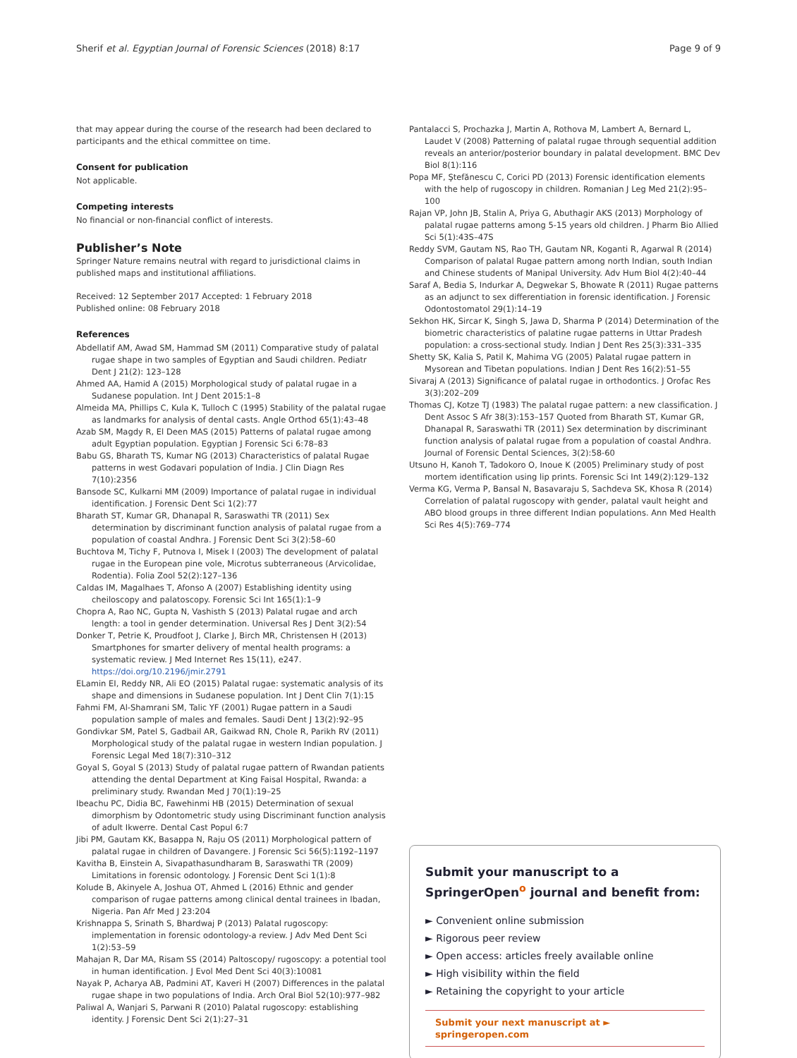Sherif et al. Egyptian Journal of Forensic Sciences (2018) 8:17 Page 9 of 9
that may appear during the course of the research had been declared to participants and the ethical committee on time.
Consent for publication
Not applicable.
Competing interests
No financial or non-financial conflict of interests.
Publisher’s Note
Springer Nature remains neutral with regard to jurisdictional claims in published maps and institutional affiliations.
Received: 12 September 2017 Accepted: 1 February 2018
Published online: 08 February 2018
References
Abdellatif AM, Awad SM, Hammad SM (2011) Comparative study of palatal rugae shape in two samples of Egyptian and Saudi children. Pediatr Dent J 21(2): 123–128
Ahmed AA, Hamid A (2015) Morphological study of palatal rugae in a Sudanese population. Int J Dent 2015:1–8
Almeida MA, Phillips C, Kula K, Tulloch C (1995) Stability of the palatal rugae as landmarks for analysis of dental casts. Angle Orthod 65(1):43–48
Azab SM, Magdy R, El Deen MAS (2015) Patterns of palatal rugae among adult Egyptian population. Egyptian J Forensic Sci 6:78–83
Babu GS, Bharath TS, Kumar NG (2013) Characteristics of palatal Rugae patterns in west Godavari population of India. J Clin Diagn Res 7(10):2356
Bansode SC, Kulkarni MM (2009) Importance of palatal rugae in individual identification. J Forensic Dent Sci 1(2):77
Bharath ST, Kumar GR, Dhanapal R, Saraswathi TR (2011) Sex determination by discriminant function analysis of palatal rugae from a population of coastal Andhra. J Forensic Dent Sci 3(2):58–60
Buchtova M, Tichy F, Putnova I, Misek I (2003) The development of palatal rugae in the European pine vole, Microtus subterraneous (Arvicolidae, Rodentia). Folia Zool 52(2):127–136
Caldas IM, Magalhaes T, Afonso A (2007) Establishing identity using cheiloscopy and palatoscopy. Forensic Sci Int 165(1):1–9
Chopra A, Rao NC, Gupta N, Vashisth S (2013) Palatal rugae and arch length: a tool in gender determination. Universal Res J Dent 3(2):54
Donker T, Petrie K, Proudfoot J, Clarke J, Birch MR, Christensen H (2013) Smartphones for smarter delivery of mental health programs: a systematic review. J Med Internet Res 15(11), e247. https://doi.org/10.2196/jmir.2791
ELamin EI, Reddy NR, Ali EO (2015) Palatal rugae: systematic analysis of its shape and dimensions in Sudanese population. Int J Dent Clin 7(1):15
Fahmi FM, Al-Shamrani SM, Talic YF (2001) Rugae pattern in a Saudi population sample of males and females. Saudi Dent J 13(2):92–95
Gondivkar SM, Patel S, Gadbail AR, Gaikwad RN, Chole R, Parikh RV (2011) Morphological study of the palatal rugae in western Indian population. J Forensic Legal Med 18(7):310–312
Goyal S, Goyal S (2013) Study of palatal rugae pattern of Rwandan patients attending the dental Department at King Faisal Hospital, Rwanda: a preliminary study. Rwandan Med J 70(1):19–25
Ibeachu PC, Didia BC, Fawehinmi HB (2015) Determination of sexual dimorphism by Odontometric study using Discriminant function analysis of adult Ikwerre. Dental Cast Popul 6:7
Jibi PM, Gautam KK, Basappa N, Raju OS (2011) Morphological pattern of palatal rugae in children of Davangere. J Forensic Sci 56(5):1192–1197
Kavitha B, Einstein A, Sivapathasundharam B, Saraswathi TR (2009) Limitations in forensic odontology. J Forensic Dent Sci 1(1):8
Kolude B, Akinyele A, Joshua OT, Ahmed L (2016) Ethnic and gender comparison of rugae patterns among clinical dental trainees in Ibadan, Nigeria. Pan Afr Med J 23:204
Krishnappa S, Srinath S, Bhardwaj P (2013) Palatal rugoscopy: implementation in forensic odontology-a review. J Adv Med Dent Sci 1(2):53–59
Mahajan R, Dar MA, Risam SS (2014) Paltoscopy/ rugoscopy: a potential tool in human identification. J Evol Med Dent Sci 40(3):10081
Nayak P, Acharya AB, Padmini AT, Kaveri H (2007) Differences in the palatal rugae shape in two populations of India. Arch Oral Biol 52(10):977–982
Paliwal A, Wanjari S, Parwani R (2010) Palatal rugoscopy: establishing identity. J Forensic Dent Sci 2(1):27–31
Pantalacci S, Prochazka J, Martin A, Rothova M, Lambert A, Bernard L, Laudet V (2008) Patterning of palatal rugae through sequential addition reveals an anterior/posterior boundary in palatal development. BMC Dev Biol 8(1):116
Popa MF, Ştefănescu C, Corici PD (2013) Forensic identification elements with the help of rugoscopy in children. Romanian J Leg Med 21(2):95–100
Rajan VP, John JB, Stalin A, Priya G, Abuthagir AKS (2013) Morphology of palatal rugae patterns among 5-15 years old children. J Pharm Bio Allied Sci 5(1):43S–47S
Reddy SVM, Gautam NS, Rao TH, Gautam NR, Koganti R, Agarwal R (2014) Comparison of palatal Rugae pattern among north Indian, south Indian and Chinese students of Manipal University. Adv Hum Biol 4(2):40–44
Saraf A, Bedia S, Indurkar A, Degwekar S, Bhowate R (2011) Rugae patterns as an adjunct to sex differentiation in forensic identification. J Forensic Odontostomatol 29(1):14–19
Sekhon HK, Sircar K, Singh S, Jawa D, Sharma P (2014) Determination of the biometric characteristics of palatine rugae patterns in Uttar Pradesh population: a cross-sectional study. Indian J Dent Res 25(3):331–335
Shetty SK, Kalia S, Patil K, Mahima VG (2005) Palatal rugae pattern in Mysorean and Tibetan populations. Indian J Dent Res 16(2):51–55
Sivaraj A (2013) Significance of palatal rugae in orthodontics. J Orofac Res 3(3):202–209
Thomas CJ, Kotze TJ (1983) The palatal rugae pattern: a new classification. J Dent Assoc S Afr 38(3):153–157 Quoted from Bharath ST, Kumar GR, Dhanapal R, Saraswathi TR (2011) Sex determination by discriminant function analysis of palatal rugae from a population of coastal Andhra. Journal of Forensic Dental Sciences, 3(2):58-60
Utsuno H, Kanoh T, Tadokoro O, Inoue K (2005) Preliminary study of post mortem identification using lip prints. Forensic Sci Int 149(2):129–132
Verma KG, Verma P, Bansal N, Basavaraju S, Sachdeva SK, Khosa R (2014) Correlation of palatal rugoscopy with gender, palatal vault height and ABO blood groups in three different Indian populations. Ann Med Health Sci Res 4(5):769–774
Submit your manuscript to a SpringerOpen<sup>o</sup> journal and benefit from:
► Convenient online submission
► Rigorous peer review
► Open access: articles freely available online
► High visibility within the field
► Retaining the copyright to your article
Submit your next manuscript at ► springeropen.com